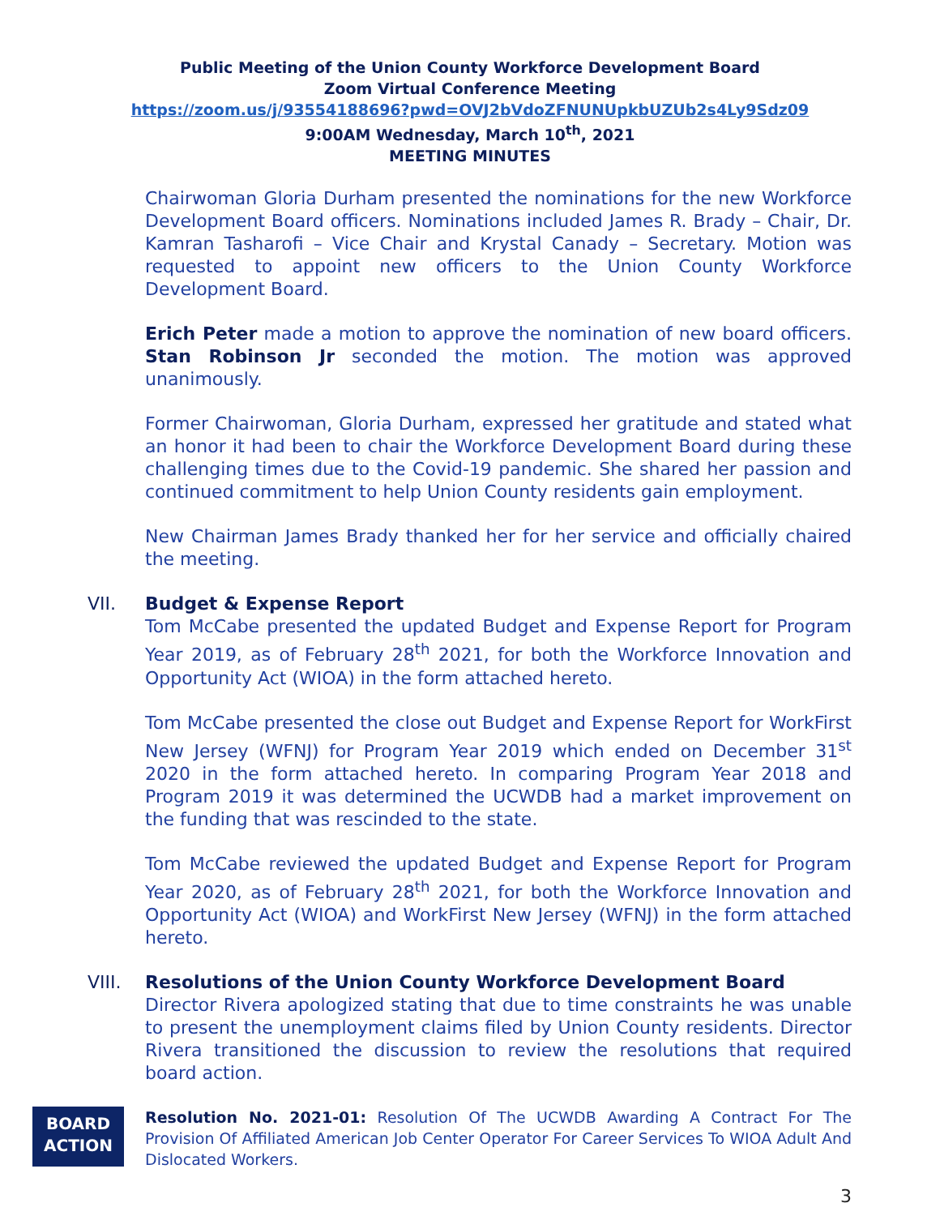Public Meeting of the Union County Workforce Development Board
Zoom Virtual Conference Meeting
https://zoom.us/j/93554188696?pwd=OVJ2bVdoZFNUNUpkbUZUb2s4Ly9Sdz09
9:00AM Wednesday, March 10<sup>th</sup>, 2021
MEETING MINUTES
Chairwoman Gloria Durham presented the nominations for the new Workforce Development Board officers. Nominations included James R. Brady – Chair, Dr. Kamran Tasharofi – Vice Chair and Krystal Canady – Secretary. Motion was requested to appoint new officers to the Union County Workforce Development Board.
Erich Peter made a motion to approve the nomination of new board officers. Stan Robinson Jr seconded the motion. The motion was approved unanimously.
Former Chairwoman, Gloria Durham, expressed her gratitude and stated what an honor it had been to chair the Workforce Development Board during these challenging times due to the Covid-19 pandemic. She shared her passion and continued commitment to help Union County residents gain employment.
New Chairman James Brady thanked her for her service and officially chaired the meeting.
VII. Budget & Expense Report
Tom McCabe presented the updated Budget and Expense Report for Program Year 2019, as of February 28<sup>th</sup> 2021, for both the Workforce Innovation and Opportunity Act (WIOA) in the form attached hereto.
Tom McCabe presented the close out Budget and Expense Report for WorkFirst New Jersey (WFNJ) for Program Year 2019 which ended on December 31<sup>st</sup> 2020 in the form attached hereto. In comparing Program Year 2018 and Program 2019 it was determined the UCWDB had a market improvement on the funding that was rescinded to the state.
Tom McCabe reviewed the updated Budget and Expense Report for Program Year 2020, as of February 28<sup>th</sup> 2021, for both the Workforce Innovation and Opportunity Act (WIOA) and WorkFirst New Jersey (WFNJ) in the form attached hereto.
VIII. Resolutions of the Union County Workforce Development Board
Director Rivera apologized stating that due to time constraints he was unable to present the unemployment claims filed by Union County residents. Director Rivera transitioned the discussion to review the resolutions that required board action.
BOARD
ACTION
Resolution No. 2021-01: Resolution Of The UCWDB Awarding A Contract For The Provision Of Affiliated American Job Center Operator For Career Services To WIOA Adult And Dislocated Workers.
3